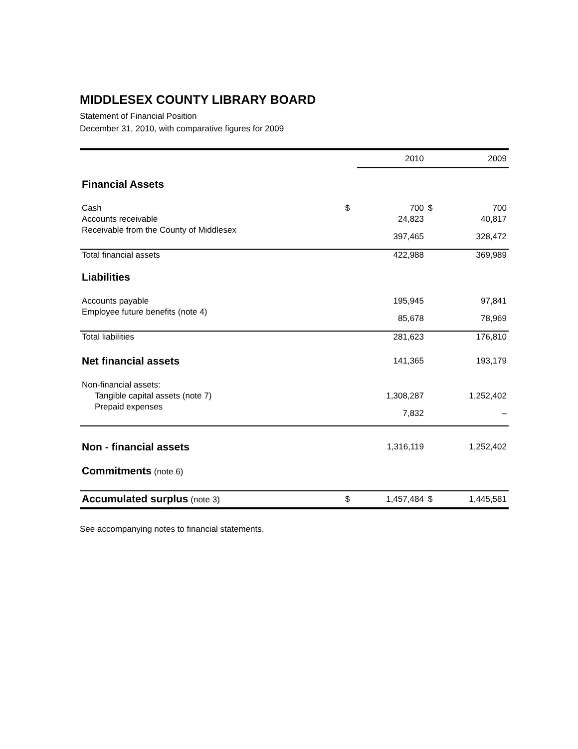MIDDLESEX COUNTY LIBRARY BOARD
Statement of Financial Position
December 31, 2010, with comparative figures for 2009
| | | 2010 | | 2009 |
| --- | --- | --- | --- | --- |
| Financial Assets | | | | |
| Cash | $ | 700 | $ | 700 |
| Accounts receivable | | 24,823 | | 40,817 |
| Receivable from the County of Middlesex | | 397,465 | | 328,472 |
| Total financial assets | | 422,988 | | 369,989 |
| Liabilities | | | | |
| Accounts payable | | 195,945 | | 97,841 |
| Employee future benefits (note 4) | | 85,678 | | 78,969 |
| Total liabilities | | 281,623 | | 176,810 |
| Net financial assets | | 141,365 | | 193,179 |
| Non-financial assets: | | | | |
| Tangible capital assets (note 7) | | 1,308,287 | | 1,252,402 |
| Prepaid expenses | | 7,832 | | – |
| Non - financial assets | | 1,316,119 | | 1,252,402 |
| Commitments (note 6) | | | | |
| Accumulated surplus (note 3) | $ | 1,457,484 | $ | 1,445,581 |
See accompanying notes to financial statements.